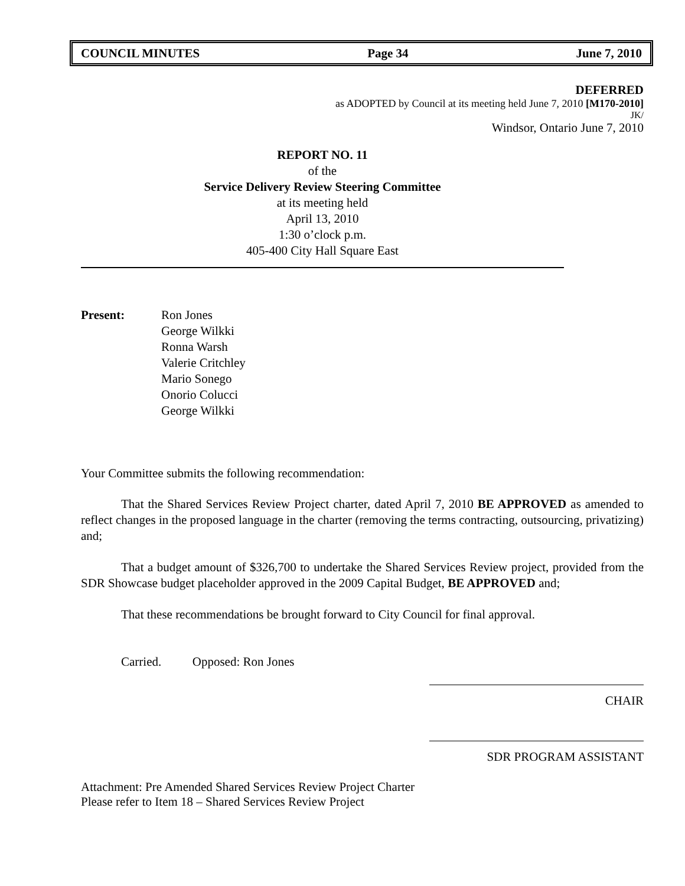COUNCIL MINUTES Page 34 June 7, 2010
DEFERRED
as ADOPTED by Council at its meeting held June 7, 2010 [M170-2010]
JK/
Windsor, Ontario June 7, 2010
REPORT NO. 11
of the
Service Delivery Review Steering Committee
at its meeting held
April 13, 2010
1:30 o’clock p.m.
405-400 City Hall Square East
Present: Ron Jones
George Wilkki
Ronna Warsh
Valerie Critchley
Mario Sonego
Onorio Colucci
George Wilkki
Your Committee submits the following recommendation:
That the Shared Services Review Project charter, dated April 7, 2010 BE APPROVED as amended to reflect changes in the proposed language in the charter (removing the terms contracting, outsourcing, privatizing) and;
That a budget amount of $326,700 to undertake the Shared Services Review project, provided from the SDR Showcase budget placeholder approved in the 2009 Capital Budget, BE APPROVED and;
That these recommendations be brought forward to City Council for final approval.
Carried. Opposed: Ron Jones
CHAIR
SDR PROGRAM ASSISTANT
Attachment: Pre Amended Shared Services Review Project Charter
Please refer to Item 18 – Shared Services Review Project